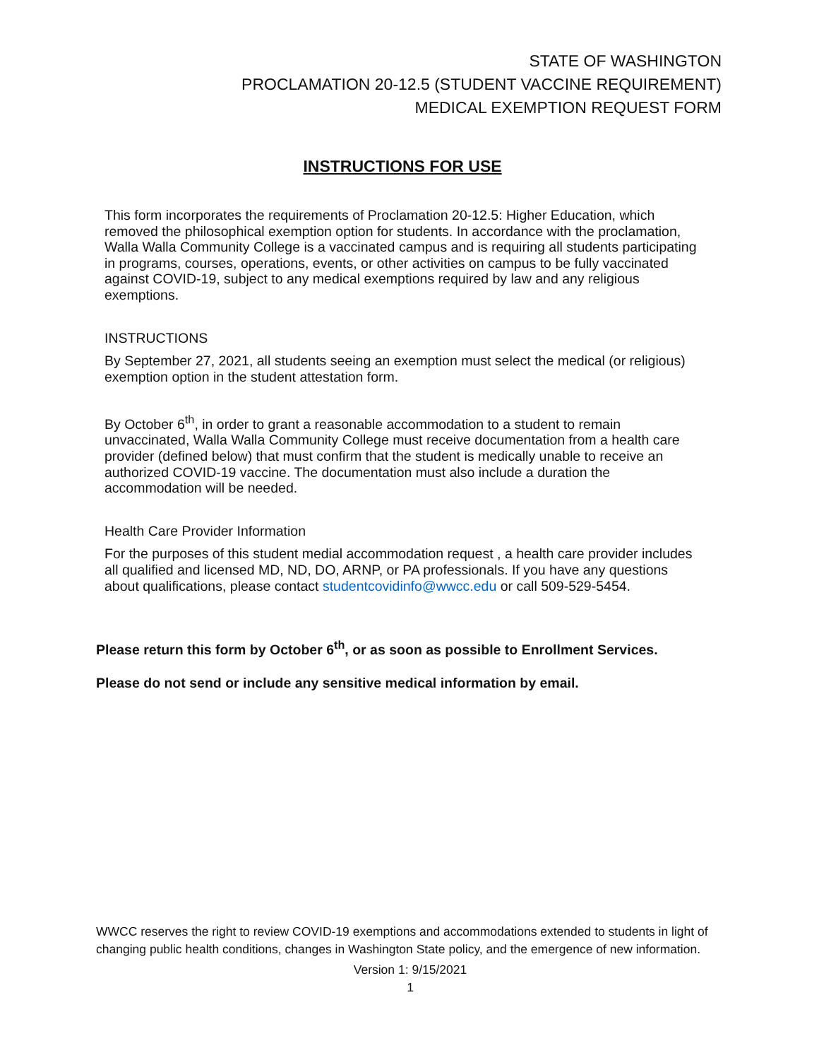STATE OF WASHINGTON
PROCLAMATION 20-12.5 (STUDENT VACCINE REQUIREMENT)
MEDICAL EXEMPTION REQUEST FORM
INSTRUCTIONS FOR USE
This form incorporates the requirements of Proclamation 20-12.5: Higher Education, which removed the philosophical exemption option for students. In accordance with the proclamation, Walla Walla Community College is a vaccinated campus and is requiring all students participating in programs, courses, operations, events, or other activities on campus to be fully vaccinated against COVID-19, subject to any medical exemptions required by law and any religious exemptions.
INSTRUCTIONS
By September 27, 2021, all students seeing an exemption must select the medical (or religious) exemption option in the student attestation form.
By October 6<sup>th</sup>, in order to grant a reasonable accommodation to a student to remain unvaccinated, Walla Walla Community College must receive documentation from a health care provider (defined below) that must confirm that the student is medically unable to receive an authorized COVID-19 vaccine. The documentation must also include a duration the accommodation will be needed.
Health Care Provider Information
For the purposes of this student medial accommodation request , a health care provider includes all qualified and licensed MD, ND, DO, ARNP, or PA professionals. If you have any questions about qualifications, please contact studentcovidinfo@wwcc.edu or call 509-529-5454.
Please return this form by October 6<sup>th</sup>, or as soon as possible to Enrollment Services.
Please do not send or include any sensitive medical information by email.
WWCC reserves the right to review COVID-19 exemptions and accommodations extended to students in light of changing public health conditions, changes in Washington State policy, and the emergence of new information.
Version 1: 9/15/2021
1